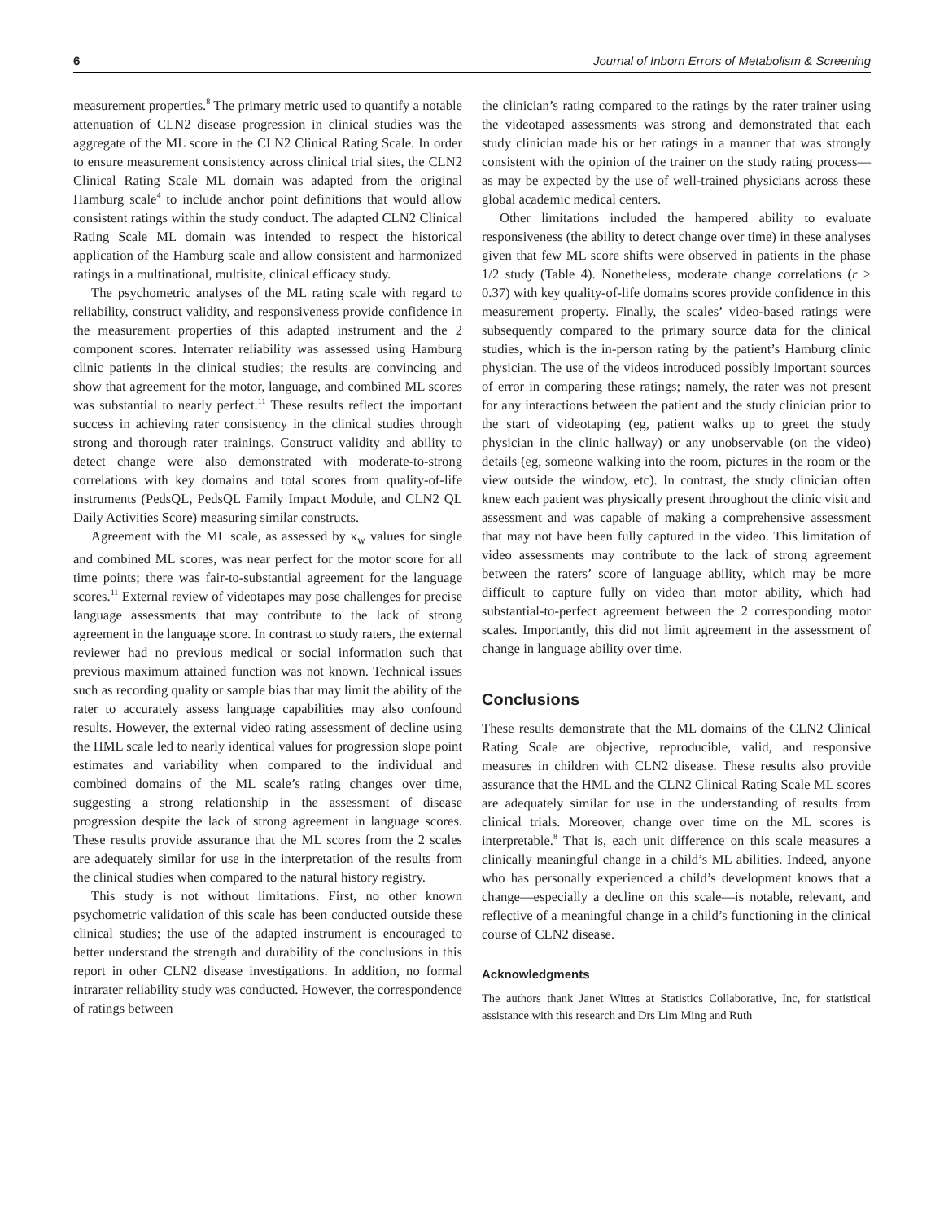6 Journal of Inborn Errors of Metabolism & Screening
measurement properties.<sup>8</sup> The primary metric used to quantify a notable attenuation of CLN2 disease progression in clinical studies was the aggregate of the ML score in the CLN2 Clinical Rating Scale. In order to ensure measurement consistency across clinical trial sites, the CLN2 Clinical Rating Scale ML domain was adapted from the original Hamburg scale<sup>4</sup> to include anchor point definitions that would allow consistent ratings within the study conduct. The adapted CLN2 Clinical Rating Scale ML domain was intended to respect the historical application of the Hamburg scale and allow consistent and harmonized ratings in a multinational, multisite, clinical efficacy study.
The psychometric analyses of the ML rating scale with regard to reliability, construct validity, and responsiveness provide confidence in the measurement properties of this adapted instrument and the 2 component scores. Interrater reliability was assessed using Hamburg clinic patients in the clinical studies; the results are convincing and show that agreement for the motor, language, and combined ML scores was substantial to nearly perfect.<sup>11</sup> These results reflect the important success in achieving rater consistency in the clinical studies through strong and thorough rater trainings. Construct validity and ability to detect change were also demonstrated with moderate-to-strong correlations with key domains and total scores from quality-of-life instruments (PedsQL, PedsQL Family Impact Module, and CLN2 QL Daily Activities Score) measuring similar constructs.
Agreement with the ML scale, as assessed by κ<sub>w</sub> values for single and combined ML scores, was near perfect for the motor score for all time points; there was fair-to-substantial agreement for the language scores.<sup>11</sup> External review of videotapes may pose challenges for precise language assessments that may contribute to the lack of strong agreement in the language score. In contrast to study raters, the external reviewer had no previous medical or social information such that previous maximum attained function was not known. Technical issues such as recording quality or sample bias that may limit the ability of the rater to accurately assess language capabilities may also confound results. However, the external video rating assessment of decline using the HML scale led to nearly identical values for progression slope point estimates and variability when compared to the individual and combined domains of the ML scale’s rating changes over time, suggesting a strong relationship in the assessment of disease progression despite the lack of strong agreement in language scores. These results provide assurance that the ML scores from the 2 scales are adequately similar for use in the interpretation of the results from the clinical studies when compared to the natural history registry.
This study is not without limitations. First, no other known psychometric validation of this scale has been conducted outside these clinical studies; the use of the adapted instrument is encouraged to better understand the strength and durability of the conclusions in this report in other CLN2 disease investigations. In addition, no formal intrarater reliability study was conducted. However, the correspondence of ratings between
the clinician’s rating compared to the ratings by the rater trainer using the videotaped assessments was strong and demonstrated that each study clinician made his or her ratings in a manner that was strongly consistent with the opinion of the trainer on the study rating process—as may be expected by the use of well-trained physicians across these global academic medical centers.
Other limitations included the hampered ability to evaluate responsiveness (the ability to detect change over time) in these analyses given that few ML score shifts were observed in patients in the phase 1/2 study (Table 4). Nonetheless, moderate change correlations (r ≥ 0.37) with key quality-of-life domains scores provide confidence in this measurement property. Finally, the scales’ video-based ratings were subsequently compared to the primary source data for the clinical studies, which is the in-person rating by the patient’s Hamburg clinic physician. The use of the videos introduced possibly important sources of error in comparing these ratings; namely, the rater was not present for any interactions between the patient and the study clinician prior to the start of videotaping (eg, patient walks up to greet the study physician in the clinic hallway) or any unobservable (on the video) details (eg, someone walking into the room, pictures in the room or the view outside the window, etc). In contrast, the study clinician often knew each patient was physically present throughout the clinic visit and assessment and was capable of making a comprehensive assessment that may not have been fully captured in the video. This limitation of video assessments may contribute to the lack of strong agreement between the raters’ score of language ability, which may be more difficult to capture fully on video than motor ability, which had substantial-to-perfect agreement between the 2 corresponding motor scales. Importantly, this did not limit agreement in the assessment of change in language ability over time.
Conclusions
These results demonstrate that the ML domains of the CLN2 Clinical Rating Scale are objective, reproducible, valid, and responsive measures in children with CLN2 disease. These results also provide assurance that the HML and the CLN2 Clinical Rating Scale ML scores are adequately similar for use in the understanding of results from clinical trials. Moreover, change over time on the ML scores is interpretable.<sup>8</sup> That is, each unit difference on this scale measures a clinically meaningful change in a child’s ML abilities. Indeed, anyone who has personally experienced a child’s development knows that a change—especially a decline on this scale—is notable, relevant, and reflective of a meaningful change in a child’s functioning in the clinical course of CLN2 disease.
Acknowledgments
The authors thank Janet Wittes at Statistics Collaborative, Inc, for statistical assistance with this research and Drs Lim Ming and Ruth